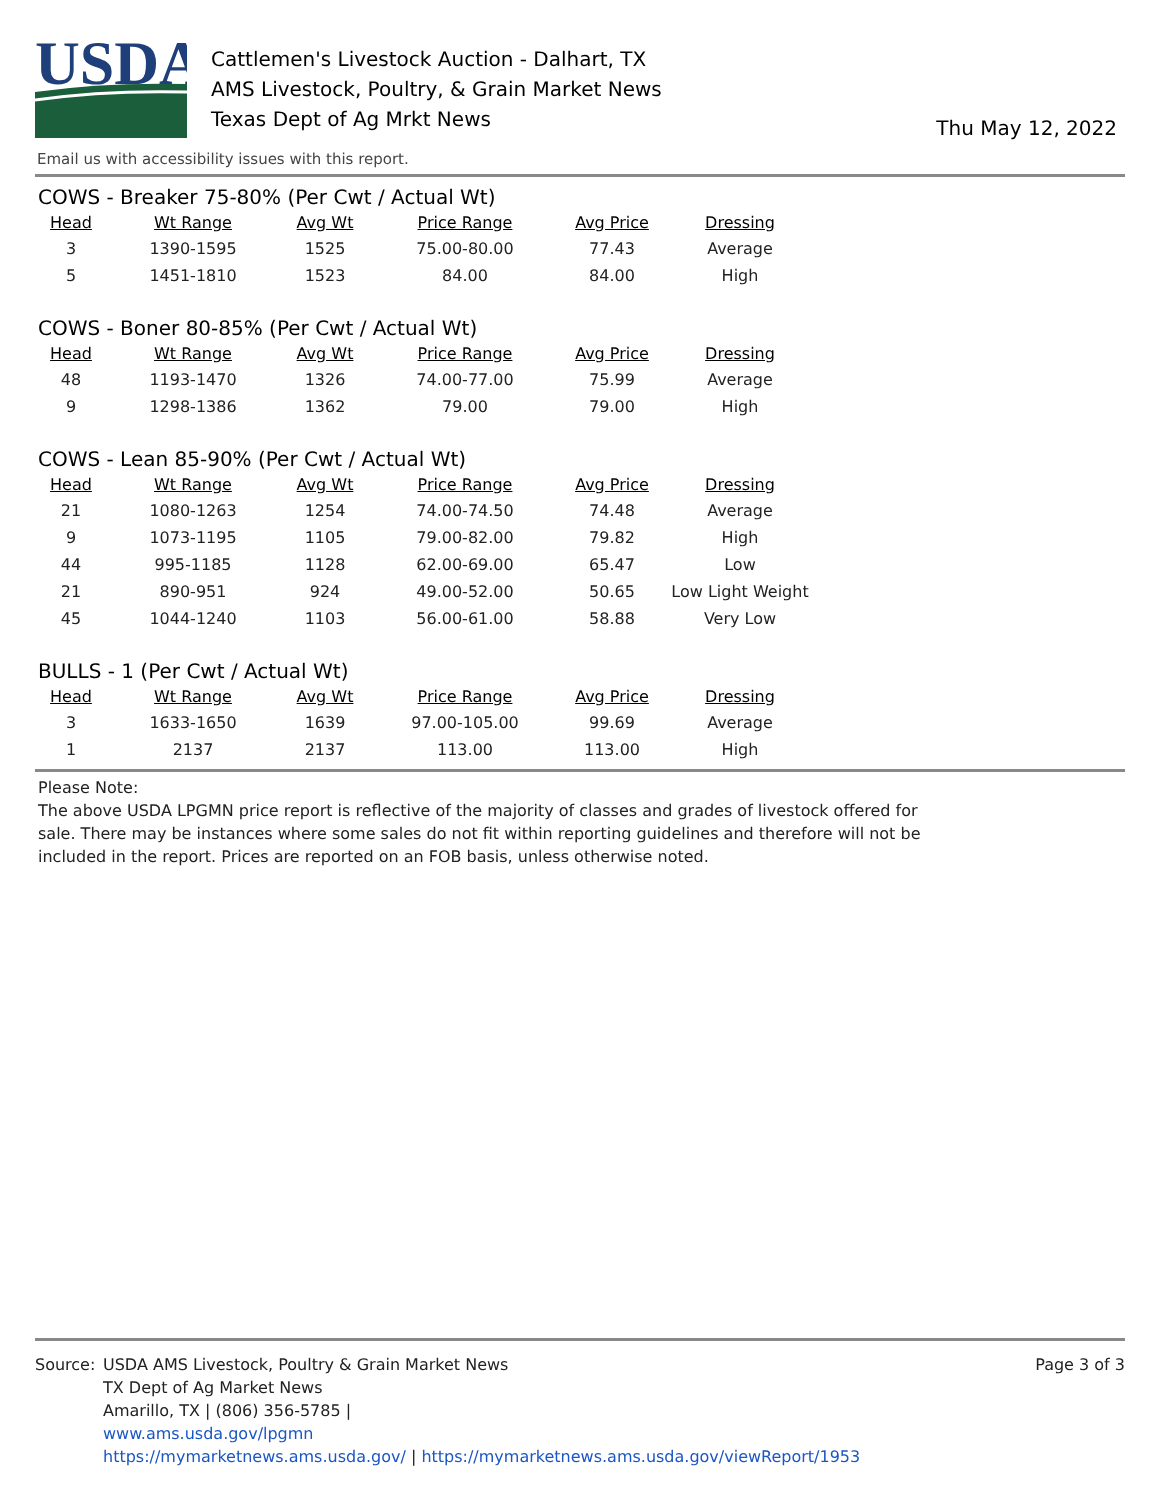USDA
Cattlemen's Livestock Auction - Dalhart, TX
AMS Livestock, Poultry, & Grain Market News
Texas Dept of Ag Mrkt News
Thu May 12, 2022
Email us with accessibility issues with this report.
COWS - Breaker 75-80% (Per Cwt / Actual Wt)
| Head | Wt Range | Avg Wt | Price Range | Avg Price | Dressing |
| --- | --- | --- | --- | --- | --- |
| 3 | 1390-1595 | 1525 | 75.00-80.00 | 77.43 | Average |
| 5 | 1451-1810 | 1523 | 84.00 | 84.00 | High |
COWS - Boner 80-85% (Per Cwt / Actual Wt)
| Head | Wt Range | Avg Wt | Price Range | Avg Price | Dressing |
| --- | --- | --- | --- | --- | --- |
| 48 | 1193-1470 | 1326 | 74.00-77.00 | 75.99 | Average |
| 9 | 1298-1386 | 1362 | 79.00 | 79.00 | High |
COWS - Lean 85-90% (Per Cwt / Actual Wt)
| Head | Wt Range | Avg Wt | Price Range | Avg Price | Dressing |
| --- | --- | --- | --- | --- | --- |
| 21 | 1080-1263 | 1254 | 74.00-74.50 | 74.48 | Average |
| 9 | 1073-1195 | 1105 | 79.00-82.00 | 79.82 | High |
| 44 | 995-1185 | 1128 | 62.00-69.00 | 65.47 | Low |
| 21 | 890-951 | 924 | 49.00-52.00 | 50.65 | Low Light Weight |
| 45 | 1044-1240 | 1103 | 56.00-61.00 | 58.88 | Very Low |
BULLS - 1 (Per Cwt / Actual Wt)
| Head | Wt Range | Avg Wt | Price Range | Avg Price | Dressing |
| --- | --- | --- | --- | --- | --- |
| 3 | 1633-1650 | 1639 | 97.00-105.00 | 99.69 | Average |
| 1 | 2137 | 2137 | 113.00 | 113.00 | High |
Please Note:
The above USDA LPGMN price report is reflective of the majority of classes and grades of livestock offered for sale. There may be instances where some sales do not fit within reporting guidelines and therefore will not be included in the report. Prices are reported on an FOB basis, unless otherwise noted.
Source: USDA AMS Livestock, Poultry & Grain Market News
TX Dept of Ag Market News
Amarillo, TX | (806) 356-5785 |
www.ams.usda.gov/lpgmn
https://mymarketnews.ams.usda.gov/ | https://mymarketnews.ams.usda.gov/viewReport/1953
Page 3 of 3